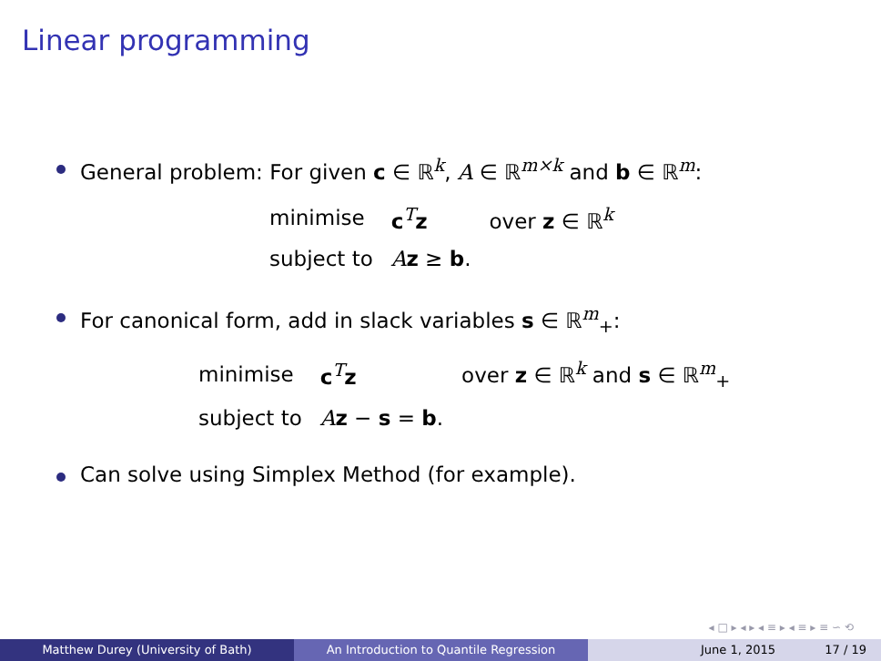Linear programming
General problem: For given c ∈ ℝ<sup>k</sup>, A ∈ ℝ<sup>m×k</sup> and b ∈ ℝ<sup>m</sup>:
| minimise | c<sup>T</sup> z | over z ∈ ℝ<sup>k</sup> |
| subject to | A z ≥ b . | |
For canonical form, add in slack variables s ∈ ℝ<sup>m</sup><sub>+</sub>:
| minimise | c<sup>T</sup> z | over z ∈ ℝ<sup>k</sup> and s ∈ ℝ<sup>m</sup><sub>+</sub> |
| subject to | A z − s = b . | |
Can solve using Simplex Method (for example).
◂ □ ▸ ◂ ▸ ◂ ≡ ▸ ◂ ≡ ▸ ≡ ∽ ⟲
Matthew Durey (University of Bath) An Introduction to Quantile Regression June 1, 2015 17 / 19